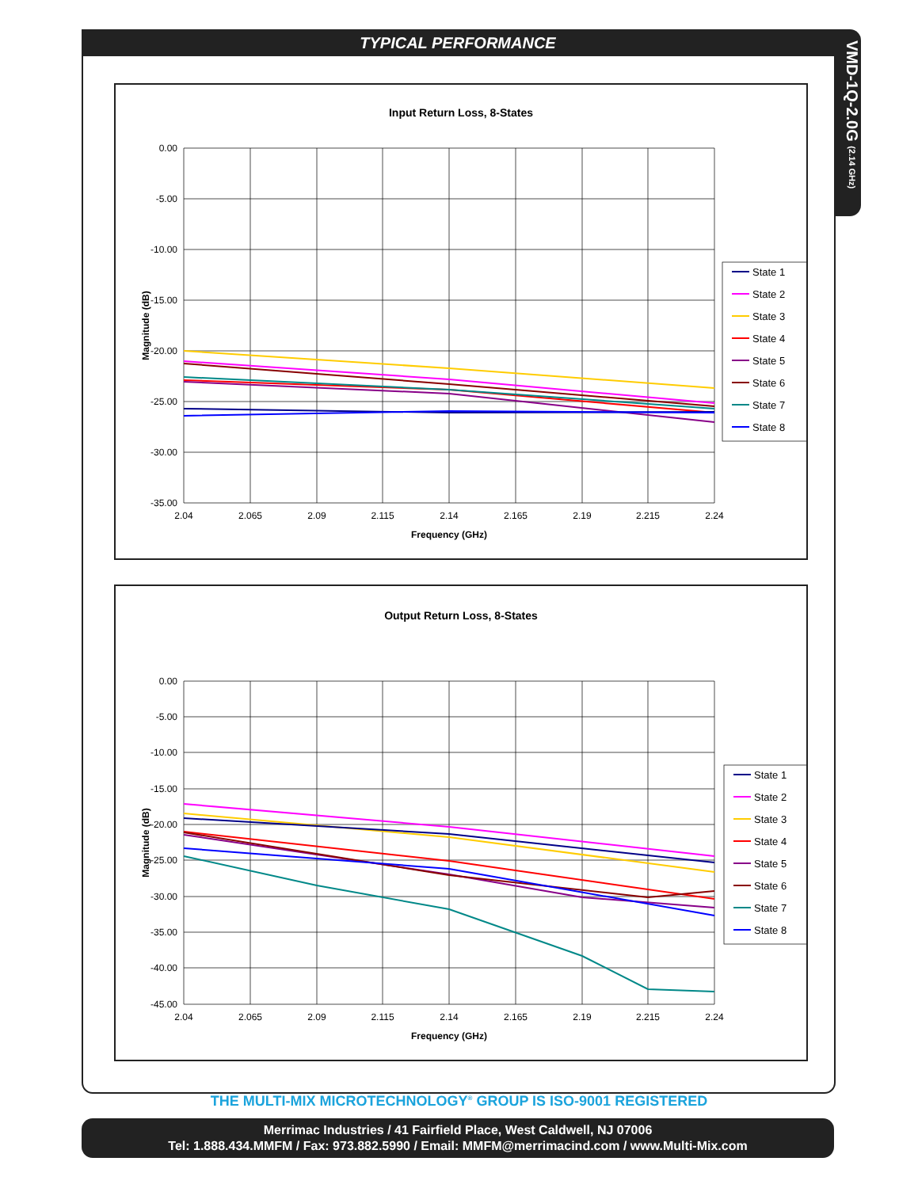TYPICAL PERFORMANCE
VMD-1Q-2.0G (2.14 GHz)
Input Return Loss, 8-States
0.00
-5.00
-10.00
-15.00
-20.00
-25.00
-30.00
-35.00
2.04
2.065
2.09
2.115
2.14
2.165
2.19
2.215
2.24
Frequency (GHz)
Magnitude (dB)
State 1
State 2
State 3
State 4
State 5
State 6
State 7
State 8
Output Return Loss, 8-States
0.00
-5.00
-10.00
-15.00
-20.00
-25.00
-30.00
-35.00
-40.00
-45.00
2.04
2.065
2.09
2.115
2.14
2.165
2.19
2.215
2.24
Frequency (GHz)
Magnitude (dB)
State 1
State 2
State 3
State 4
State 5
State 6
State 7
State 8
THE MULTI-MIX MICROTECHNOLOGY<sup>®</sup> GROUP IS ISO-9001 REGISTERED
Merrimac Industries / 41 Fairfield Place, West Caldwell, NJ 07006
Tel: 1.888.434.MMFM / Fax: 973.882.5990 / Email: MMFM@merrimacind.com / www.Multi-Mix.com